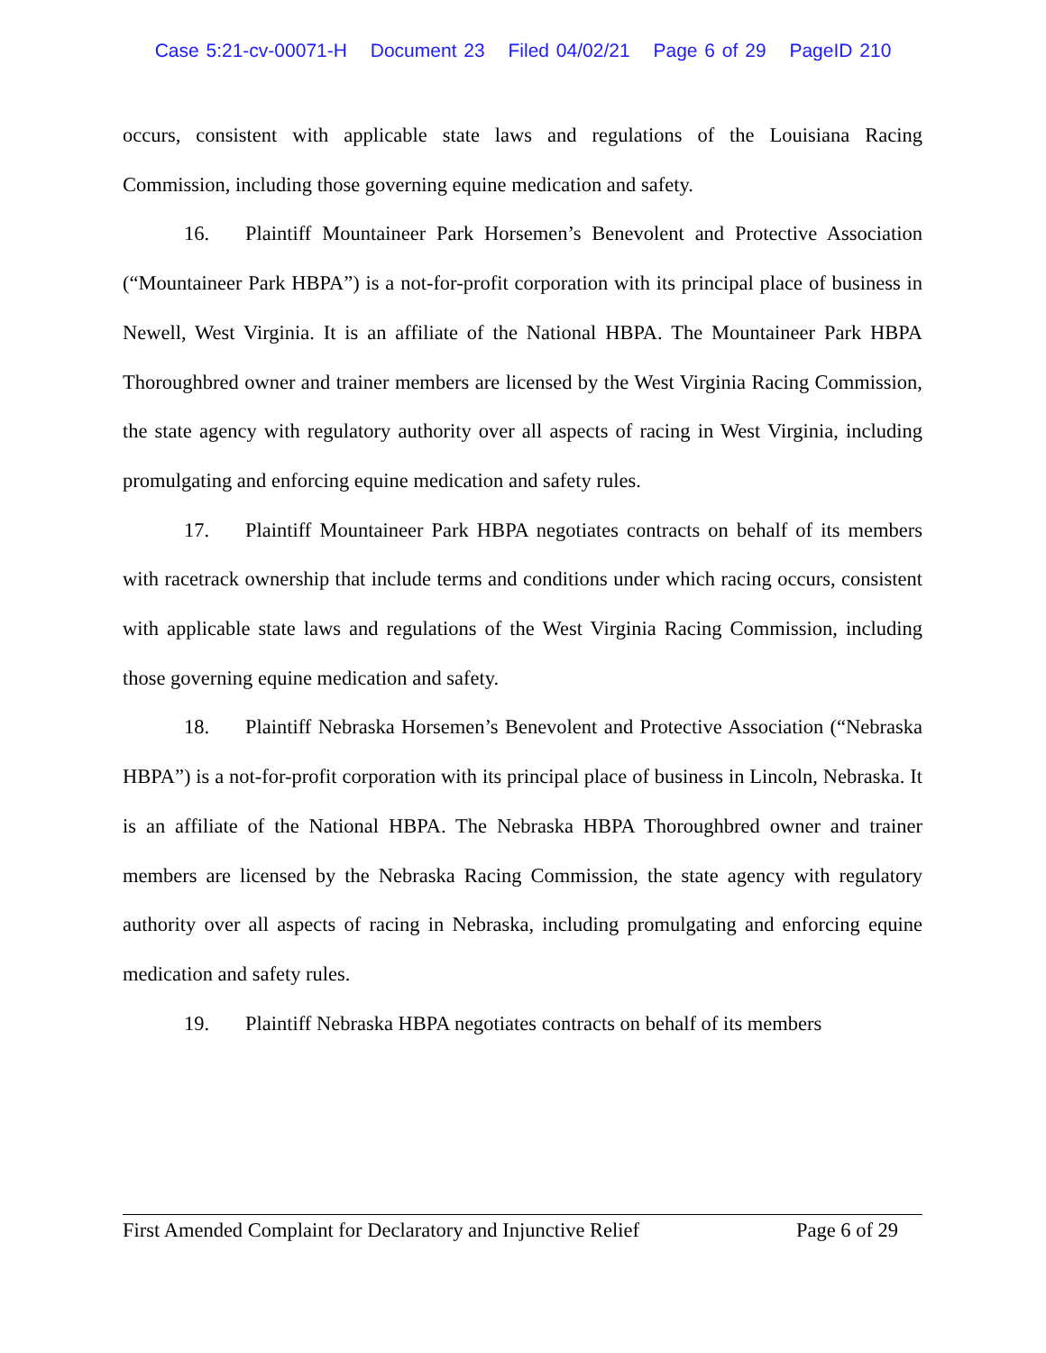Case 5:21-cv-00071-H Document 23 Filed 04/02/21 Page 6 of 29 PageID 210
occurs, consistent with applicable state laws and regulations of the Louisiana Racing Commission, including those governing equine medication and safety.
16. Plaintiff Mountaineer Park Horsemen’s Benevolent and Protective Association (“Mountaineer Park HBPA”) is a not-for-profit corporation with its principal place of business in Newell, West Virginia. It is an affiliate of the National HBPA. The Mountaineer Park HBPA Thoroughbred owner and trainer members are licensed by the West Virginia Racing Commission, the state agency with regulatory authority over all aspects of racing in West Virginia, including promulgating and enforcing equine medication and safety rules.
17. Plaintiff Mountaineer Park HBPA negotiates contracts on behalf of its members with racetrack ownership that include terms and conditions under which racing occurs, consistent with applicable state laws and regulations of the West Virginia Racing Commission, including those governing equine medication and safety.
18. Plaintiff Nebraska Horsemen’s Benevolent and Protective Association (“Nebraska HBPA”) is a not-for-profit corporation with its principal place of business in Lincoln, Nebraska. It is an affiliate of the National HBPA. The Nebraska HBPA Thoroughbred owner and trainer members are licensed by the Nebraska Racing Commission, the state agency with regulatory authority over all aspects of racing in Nebraska, including promulgating and enforcing equine medication and safety rules.
19. Plaintiff Nebraska HBPA negotiates contracts on behalf of its members
First Amended Complaint for Declaratory and Injunctive Relief Page 6 of 29